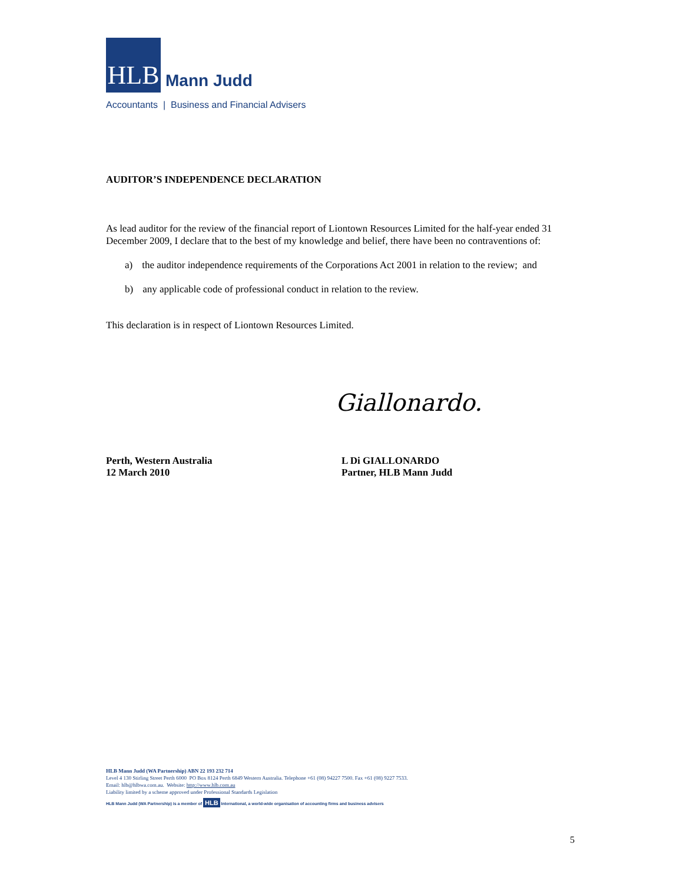HLB
Mann Judd
Accountants | Business and Financial Advisers
AUDITOR’S INDEPENDENCE DECLARATION
As lead auditor for the review of the financial report of Liontown Resources Limited for the half-year ended 31 December 2009, I declare that to the best of my knowledge and belief, there have been no contraventions of:
a) the auditor independence requirements of the Corporations Act 2001 in relation to the review; and
b) any applicable code of professional conduct in relation to the review.
This declaration is in respect of Liontown Resources Limited.
Giallonardo.
Perth, Western Australia
12 March 2010
L Di GIALLONARDO
Partner, HLB Mann Judd
HLB Mann Judd (WA Partnership) ABN 22 193 232 714
Level 4 130 Stirling Street Perth 6000 PO Box 8124 Perth 6849 Western Australia. Telephone +61 (08) 94227 7500. Fax +61 (08) 9227 7533.
Email: hlb@hlbwa.com.au. Website: http://www.hlb.com.au
Liability limited by a scheme approved under Professional Standards Legislation
HLB Mann Judd (WA Partnership) is a member of HLB International, a world-wide organisation of accounting firms and business advisers
5